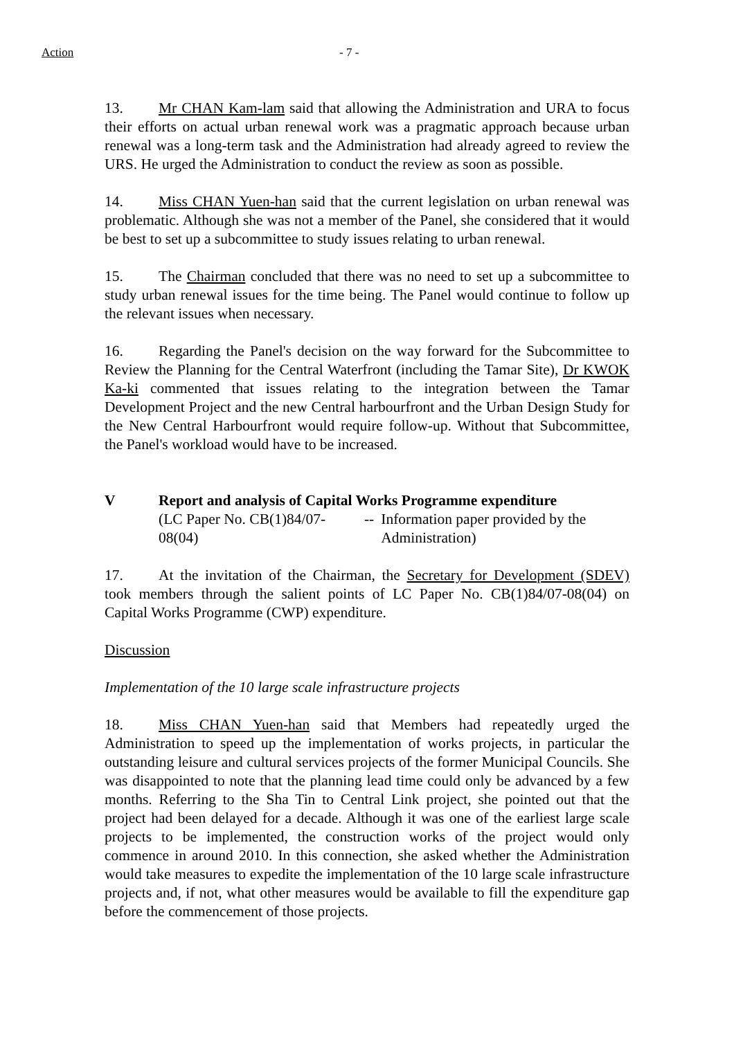Action - 7 -
13. Mr CHAN Kam-lam said that allowing the Administration and URA to focus their efforts on actual urban renewal work was a pragmatic approach because urban renewal was a long-term task and the Administration had already agreed to review the URS. He urged the Administration to conduct the review as soon as possible.
14. Miss CHAN Yuen-han said that the current legislation on urban renewal was problematic. Although she was not a member of the Panel, she considered that it would be best to set up a subcommittee to study issues relating to urban renewal.
15. The Chairman concluded that there was no need to set up a subcommittee to study urban renewal issues for the time being. The Panel would continue to follow up the relevant issues when necessary.
16. Regarding the Panel's decision on the way forward for the Subcommittee to Review the Planning for the Central Waterfront (including the Tamar Site), Dr KWOK Ka-ki commented that issues relating to the integration between the Tamar Development Project and the new Central harbourfront and the Urban Design Study for the New Central Harbourfront would require follow-up. Without that Subcommittee, the Panel's workload would have to be increased.
V Report and analysis of Capital Works Programme expenditure
(LC Paper No. CB(1)84/07-08(04)
-- Information paper provided by the Administration)
17. At the invitation of the Chairman, the Secretary for Development (SDEV) took members through the salient points of LC Paper No. CB(1)84/07-08(04) on Capital Works Programme (CWP) expenditure.
Discussion
Implementation of the 10 large scale infrastructure projects
18. Miss CHAN Yuen-han said that Members had repeatedly urged the Administration to speed up the implementation of works projects, in particular the outstanding leisure and cultural services projects of the former Municipal Councils. She was disappointed to note that the planning lead time could only be advanced by a few months. Referring to the Sha Tin to Central Link project, she pointed out that the project had been delayed for a decade. Although it was one of the earliest large scale projects to be implemented, the construction works of the project would only commence in around 2010. In this connection, she asked whether the Administration would take measures to expedite the implementation of the 10 large scale infrastructure projects and, if not, what other measures would be available to fill the expenditure gap before the commencement of those projects.